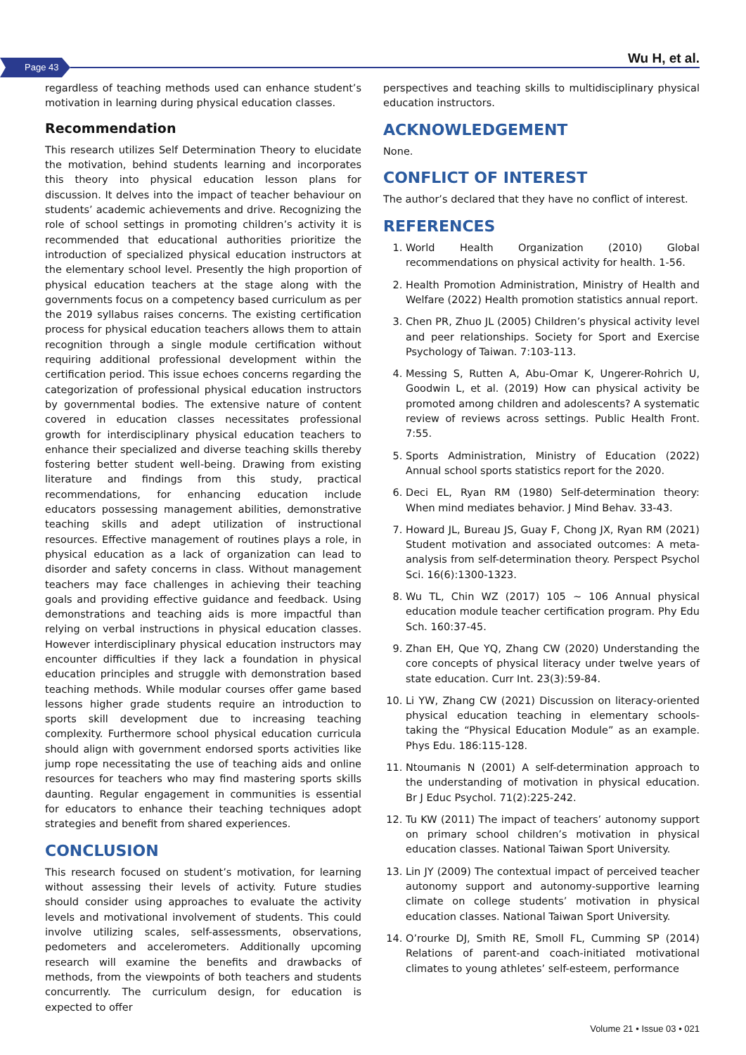Page 43 Wu H, et al.
regardless of teaching methods used can enhance student’s motivation in learning during physical education classes.
Recommendation
This research utilizes Self Determination Theory to elucidate the motivation, behind students learning and incorporates this theory into physical education lesson plans for discussion. It delves into the impact of teacher behaviour on students’ academic achievements and drive. Recognizing the role of school settings in promoting children’s activity it is recommended that educational authorities prioritize the introduction of specialized physical education instructors at the elementary school level. Presently the high proportion of physical education teachers at the stage along with the governments focus on a competency based curriculum as per the 2019 syllabus raises concerns. The existing certification process for physical education teachers allows them to attain recognition through a single module certification without requiring additional professional development within the certification period. This issue echoes concerns regarding the categorization of professional physical education instructors by governmental bodies. The extensive nature of content covered in education classes necessitates professional growth for interdisciplinary physical education teachers to enhance their specialized and diverse teaching skills thereby fostering better student well-being. Drawing from existing literature and findings from this study, practical recommendations, for enhancing education include educators possessing management abilities, demonstrative teaching skills and adept utilization of instructional resources. Effective management of routines plays a role, in physical education as a lack of organization can lead to disorder and safety concerns in class. Without management teachers may face challenges in achieving their teaching goals and providing effective guidance and feedback. Using demonstrations and teaching aids is more impactful than relying on verbal instructions in physical education classes. However interdisciplinary physical education instructors may encounter difficulties if they lack a foundation in physical education principles and struggle with demonstration based teaching methods. While modular courses offer game based lessons higher grade students require an introduction to sports skill development due to increasing teaching complexity. Furthermore school physical education curricula should align with government endorsed sports activities like jump rope necessitating the use of teaching aids and online resources for teachers who may find mastering sports skills daunting. Regular engagement in communities is essential for educators to enhance their teaching techniques adopt strategies and benefit from shared experiences.
CONCLUSION
This research focused on student’s motivation, for learning without assessing their levels of activity. Future studies should consider using approaches to evaluate the activity levels and motivational involvement of students. This could involve utilizing scales, self-assessments, observations, pedometers and accelerometers. Additionally upcoming research will examine the benefits and drawbacks of methods, from the viewpoints of both teachers and students concurrently. The curriculum design, for education is expected to offer
perspectives and teaching skills to multidisciplinary physical education instructors.
ACKNOWLEDGEMENT
None.
CONFLICT OF INTEREST
The author’s declared that they have no conflict of interest.
REFERENCES
1. World Health Organization (2010) Global recommendations on physical activity for health. 1-56.
2. Health Promotion Administration, Ministry of Health and Welfare (2022) Health promotion statistics annual report.
3. Chen PR, Zhuo JL (2005) Children’s physical activity level and peer relationships. Society for Sport and Exercise Psychology of Taiwan. 7:103-113.
4. Messing S, Rutten A, Abu-Omar K, Ungerer-Rohrich U, Goodwin L, et al. (2019) How can physical activity be promoted among children and adolescents? A systematic review of reviews across settings. Public Health Front. 7:55.
5. Sports Administration, Ministry of Education (2022) Annual school sports statistics report for the 2020.
6. Deci EL, Ryan RM (1980) Self-determination theory: When mind mediates behavior. J Mind Behav. 33-43.
7. Howard JL, Bureau JS, Guay F, Chong JX, Ryan RM (2021) Student motivation and associated outcomes: A meta-analysis from self-determination theory. Perspect Psychol Sci. 16(6):1300-1323.
8. Wu TL, Chin WZ (2017) 105 ~ 106 Annual physical education module teacher certification program. Phy Edu Sch. 160:37-45.
9. Zhan EH, Que YQ, Zhang CW (2020) Understanding the core concepts of physical literacy under twelve years of state education. Curr Int. 23(3):59-84.
10. Li YW, Zhang CW (2021) Discussion on literacy-oriented physical education teaching in elementary schools-taking the “Physical Education Module” as an example. Phys Edu. 186:115-128.
11. Ntoumanis N (2001) A self-determination approach to the understanding of motivation in physical education. Br J Educ Psychol. 71(2):225-242.
12. Tu KW (2011) The impact of teachers’ autonomy support on primary school children’s motivation in physical education classes. National Taiwan Sport University.
13. Lin JY (2009) The contextual impact of perceived teacher autonomy support and autonomy-supportive learning climate on college students’ motivation in physical education classes. National Taiwan Sport University.
14. O’rourke DJ, Smith RE, Smoll FL, Cumming SP (2014) Relations of parent-and coach-initiated motivational climates to young athletes’ self-esteem, performance
Volume 21 • Issue 03 • 021